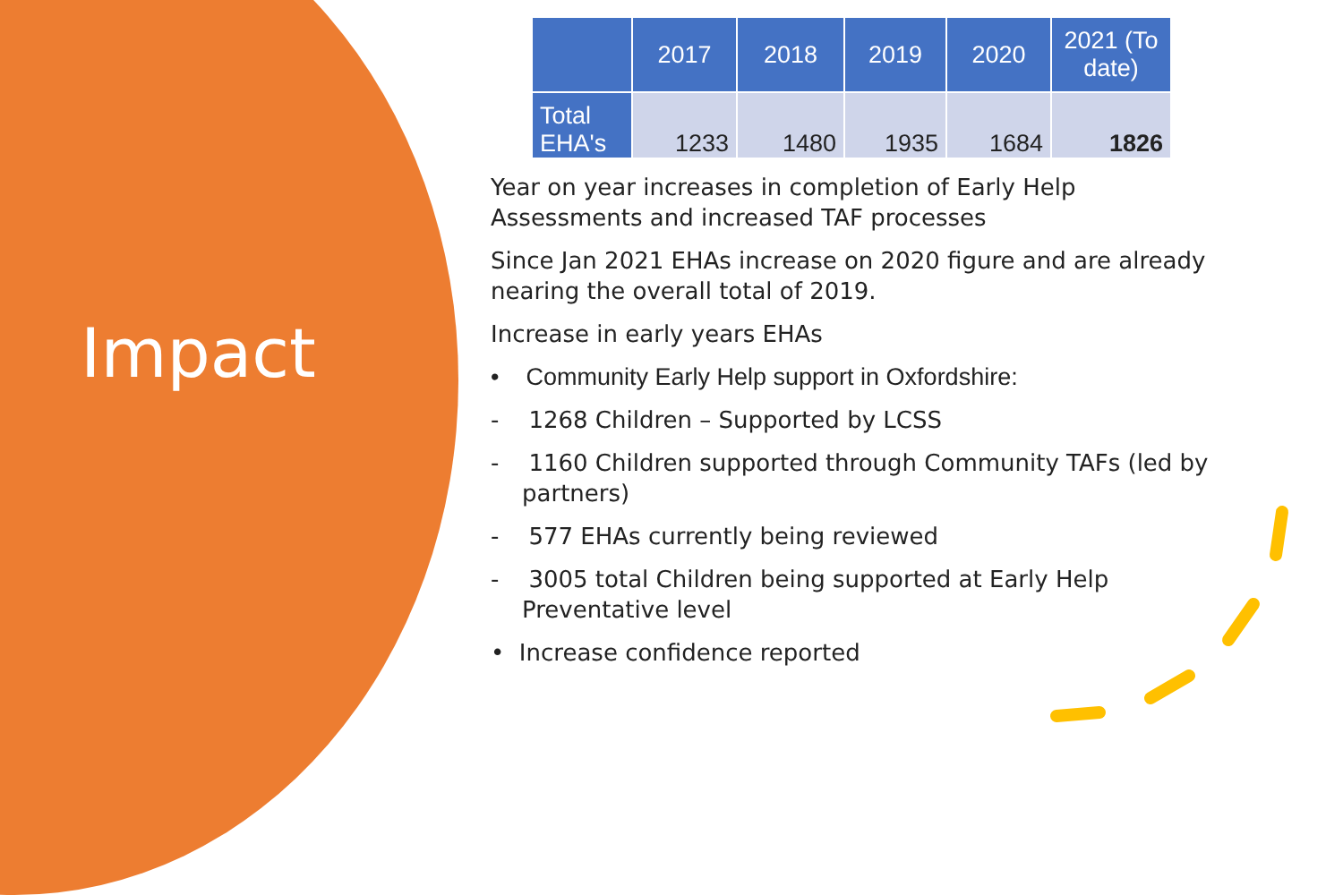Impact
| | 2017 | 2018 | 2019 | 2020 | 2021 (To date) |
| --- | --- | --- | --- | --- | --- |
| Total EHA's | 1233 | 1480 | 1935 | 1684 | 1826 |
Year on year increases in completion of Early Help Assessments and increased TAF processes
Since Jan 2021 EHAs increase on 2020 figure and are already nearing the overall total of 2019.
Increase in early years EHAs
• Community Early Help support in Oxfordshire:
- 1268 Children – Supported by LCSS
- 1160 Children supported through Community TAFs (led by partners)
- 577 EHAs currently being reviewed
- 3005 total Children being supported at Early Help Preventative level
• Increase confidence reported